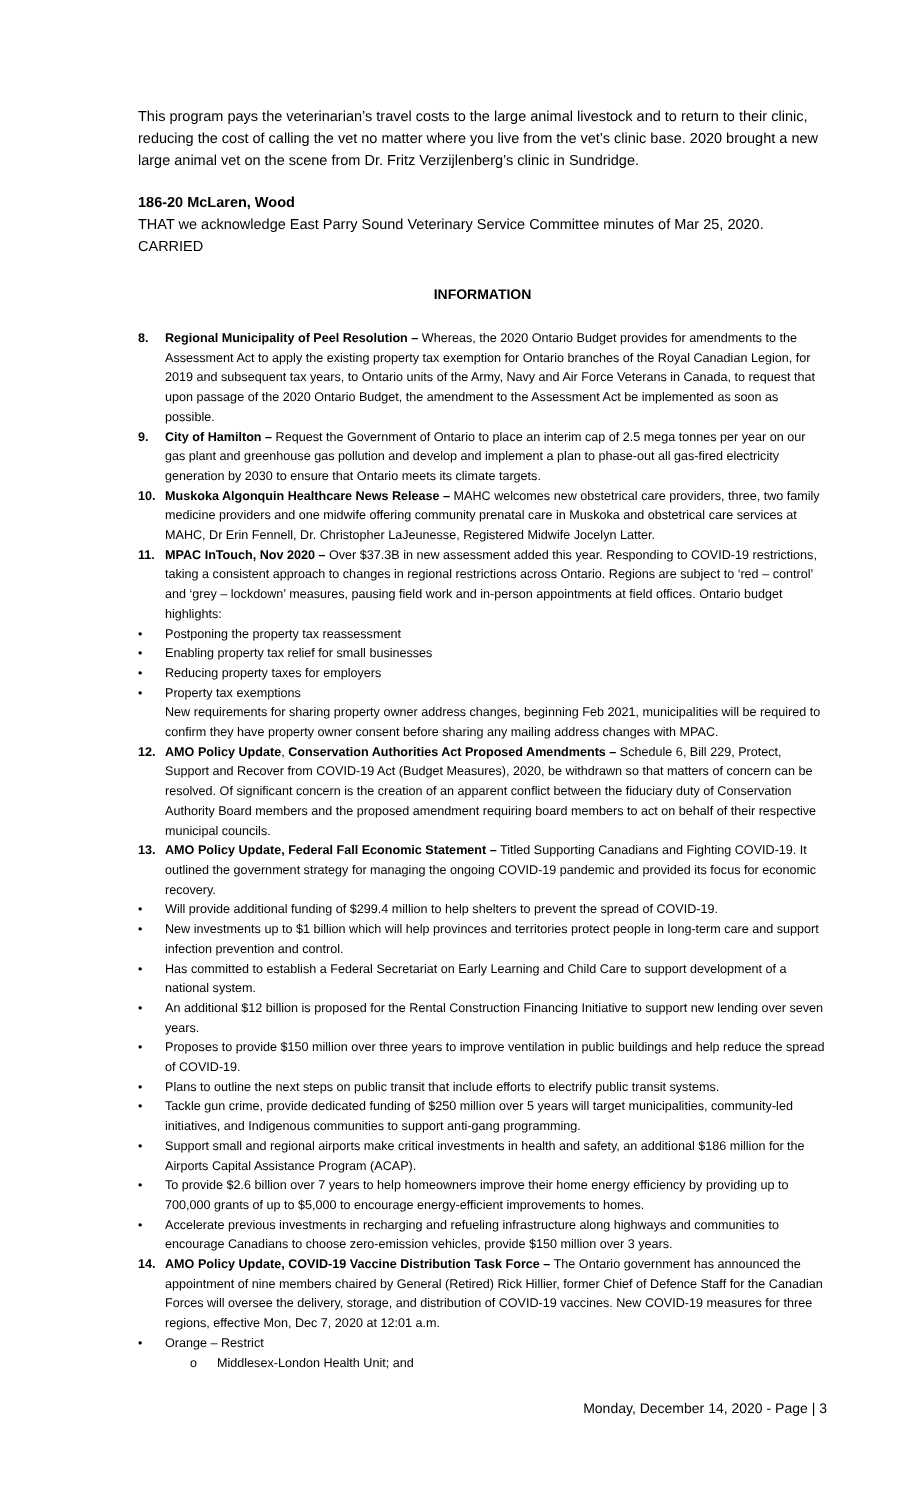This program pays the veterinarian’s travel costs to the large animal livestock and to return to their clinic, reducing the cost of calling the vet no matter where you live from the vet’s clinic base. 2020 brought a new large animal vet on the scene from Dr. Fritz Verzijlenberg’s clinic in Sundridge.
186-20 McLaren, Wood
THAT we acknowledge East Parry Sound Veterinary Service Committee minutes of Mar 25, 2020.
CARRIED
INFORMATION
8. Regional Municipality of Peel Resolution – Whereas, the 2020 Ontario Budget provides for amendments to the Assessment Act to apply the existing property tax exemption for Ontario branches of the Royal Canadian Legion, for 2019 and subsequent tax years, to Ontario units of the Army, Navy and Air Force Veterans in Canada, to request that upon passage of the 2020 Ontario Budget, the amendment to the Assessment Act be implemented as soon as possible.
9. City of Hamilton – Request the Government of Ontario to place an interim cap of 2.5 mega tonnes per year on our gas plant and greenhouse gas pollution and develop and implement a plan to phase-out all gas-fired electricity generation by 2030 to ensure that Ontario meets its climate targets.
10. Muskoka Algonquin Healthcare News Release – MAHC welcomes new obstetrical care providers, three, two family medicine providers and one midwife offering community prenatal care in Muskoka and obstetrical care services at MAHC, Dr Erin Fennell, Dr. Christopher LaJeunesse, Registered Midwife Jocelyn Latter.
11. MPAC InTouch, Nov 2020 – Over $37.3B in new assessment added this year. Responding to COVID-19 restrictions, taking a consistent approach to changes in regional restrictions across Ontario. Regions are subject to ‘red – control’ and ‘grey – lockdown’ measures, pausing field work and in-person appointments at field offices. Ontario budget highlights:
• Postponing the property tax reassessment
• Enabling property tax relief for small businesses
• Reducing property taxes for employers
• Property tax exemptions
New requirements for sharing property owner address changes, beginning Feb 2021, municipalities will be required to confirm they have property owner consent before sharing any mailing address changes with MPAC.
12. AMO Policy Update, Conservation Authorities Act Proposed Amendments – Schedule 6, Bill 229, Protect, Support and Recover from COVID-19 Act (Budget Measures), 2020, be withdrawn so that matters of concern can be resolved. Of significant concern is the creation of an apparent conflict between the fiduciary duty of Conservation Authority Board members and the proposed amendment requiring board members to act on behalf of their respective municipal councils.
13. AMO Policy Update, Federal Fall Economic Statement – Titled Supporting Canadians and Fighting COVID-19. It outlined the government strategy for managing the ongoing COVID-19 pandemic and provided its focus for economic recovery.
• Will provide additional funding of $299.4 million to help shelters to prevent the spread of COVID-19.
• New investments up to $1 billion which will help provinces and territories protect people in long-term care and support infection prevention and control.
• Has committed to establish a Federal Secretariat on Early Learning and Child Care to support development of a national system.
• An additional $12 billion is proposed for the Rental Construction Financing Initiative to support new lending over seven years.
• Proposes to provide $150 million over three years to improve ventilation in public buildings and help reduce the spread of COVID-19.
• Plans to outline the next steps on public transit that include efforts to electrify public transit systems.
• Tackle gun crime, provide dedicated funding of $250 million over 5 years will target municipalities, community-led initiatives, and Indigenous communities to support anti-gang programming.
• Support small and regional airports make critical investments in health and safety, an additional $186 million for the Airports Capital Assistance Program (ACAP).
• To provide $2.6 billion over 7 years to help homeowners improve their home energy efficiency by providing up to 700,000 grants of up to $5,000 to encourage energy-efficient improvements to homes.
• Accelerate previous investments in recharging and refueling infrastructure along highways and communities to encourage Canadians to choose zero-emission vehicles, provide $150 million over 3 years.
14. AMO Policy Update, COVID-19 Vaccine Distribution Task Force – The Ontario government has announced the appointment of nine members chaired by General (Retired) Rick Hillier, former Chief of Defence Staff for the Canadian Forces will oversee the delivery, storage, and distribution of COVID-19 vaccines. New COVID-19 measures for three regions, effective Mon, Dec 7, 2020 at 12:01 a.m.
• Orange – Restrict
o Middlesex-London Health Unit; and
Monday, December 14, 2020 - Page | 3